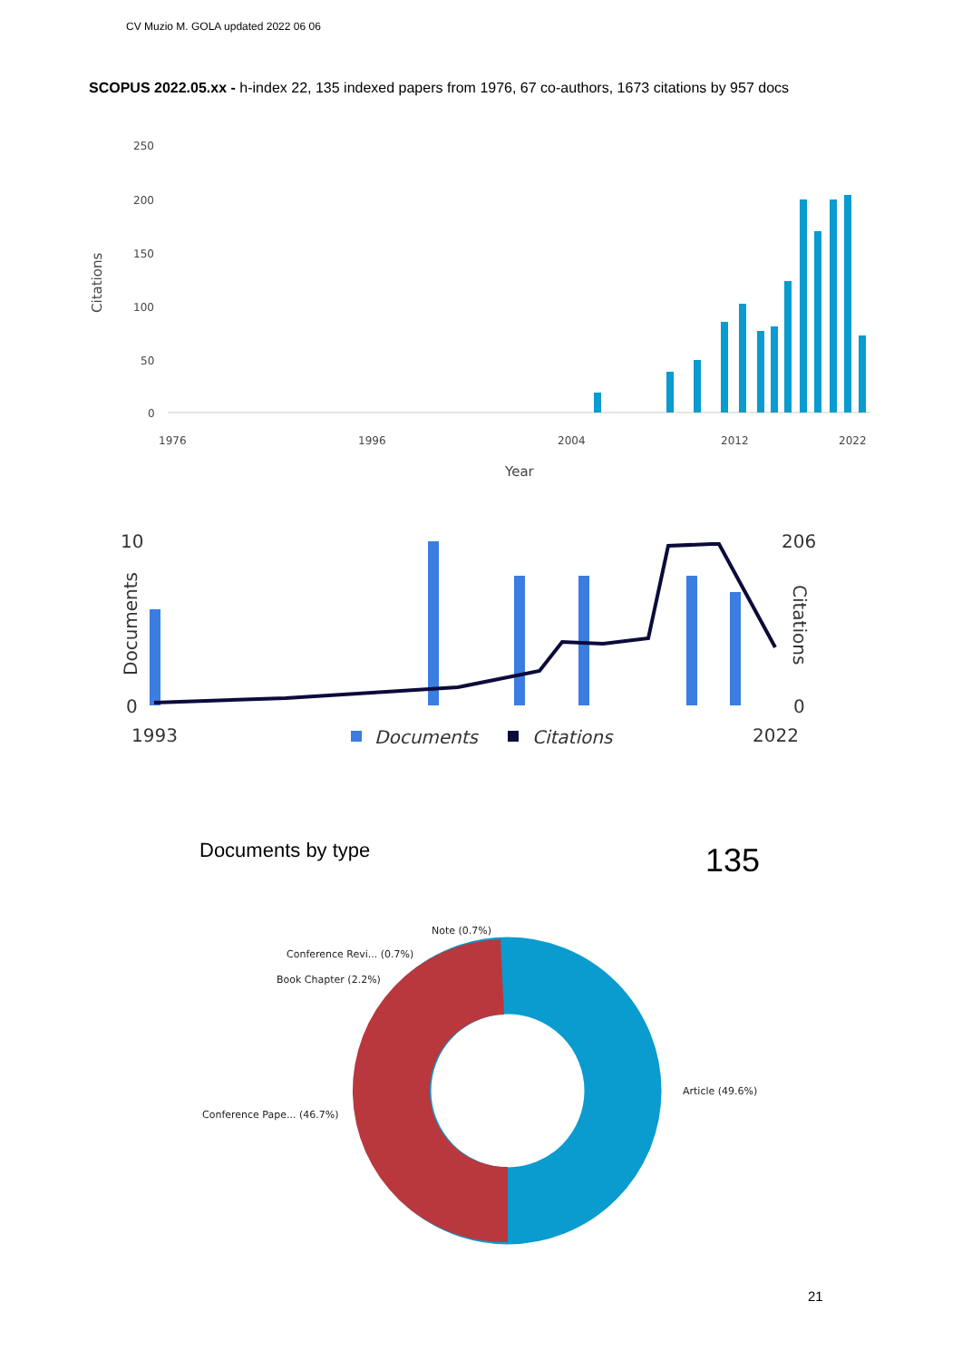CV Muzio M. GOLA updated 2022 06 06
SCOPUS 2022.05.xx - h-index 22, 135 indexed papers from 1976, 67 co-authors, 1673 citations by 957 docs
250
200
150
100
50
0
Citations
Year
1976
1996
2004
2012
2022
10
0
206
0
1993
2022
Documents
Citations
Documents
Citations
Documents by type 135
Note (0.7%)
Conference Revi... (0.7%)
Book Chapter (2.2%)
Article (49.6%)
Conference Pape... (46.7%)
21